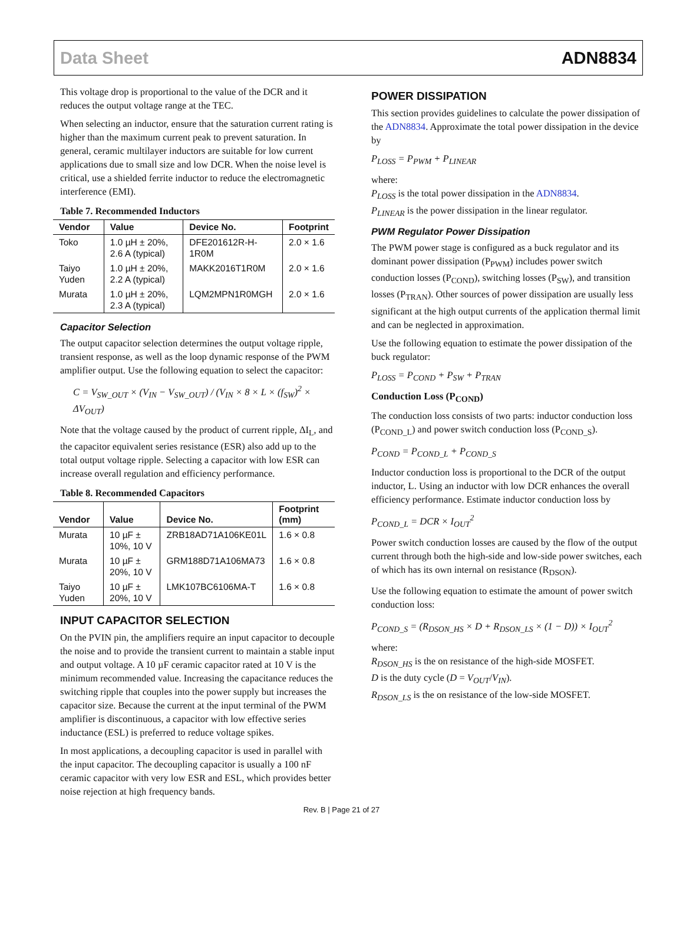Data Sheet ADN8834
This voltage drop is proportional to the value of the DCR and it reduces the output voltage range at the TEC.
When selecting an inductor, ensure that the saturation current rating is higher than the maximum current peak to prevent saturation. In general, ceramic multilayer inductors are suitable for low current applications due to small size and low DCR. When the noise level is critical, use a shielded ferrite inductor to reduce the electromagnetic interference (EMI).
Table 7. Recommended Inductors
| Vendor | Value | Device No. | Footprint |
| --- | --- | --- | --- |
| Toko | 1.0 µH ± 20%, 2.6 A (typical) | DFE201612R-H-1R0M | 2.0 × 1.6 |
| Taiyo Yuden | 1.0 µH ± 20%, 2.2 A (typical) | MAKK2016T1R0M | 2.0 × 1.6 |
| Murata | 1.0 µH ± 20%, 2.3 A (typical) | LQM2MPN1R0MGH | 2.0 × 1.6 |
Capacitor Selection
The output capacitor selection determines the output voltage ripple, transient response, as well as the loop dynamic response of the PWM amplifier output. Use the following equation to select the capacitor:
C = V<sub>SW_OUT</sub> × (V<sub>IN</sub> − V<sub>SW_OUT</sub>) / (V<sub>IN</sub> × 8 × L × (f<sub>SW</sub>)<sup>2</sup> × ΔV<sub>OUT</sub>)
Note that the voltage caused by the product of current ripple, ΔI<sub>L</sub>, and the capacitor equivalent series resistance (ESR) also add up to the total output voltage ripple. Selecting a capacitor with low ESR can increase overall regulation and efficiency performance.
Table 8. Recommended Capacitors
| Vendor | Value | Device No. | Footprint (mm) |
| --- | --- | --- | --- |
| Murata | 10 µF ± 10%, 10 V | ZRB18AD71A106KE01L | 1.6 × 0.8 |
| Murata | 10 µF ± 20%, 10 V | GRM188D71A106MA73 | 1.6 × 0.8 |
| Taiyo Yuden | 10 µF ± 20%, 10 V | LMK107BC6106MA-T | 1.6 × 0.8 |
INPUT CAPACITOR SELECTION
On the PVIN pin, the amplifiers require an input capacitor to decouple the noise and to provide the transient current to maintain a stable input and output voltage. A 10 µF ceramic capacitor rated at 10 V is the minimum recommended value. Increasing the capacitance reduces the switching ripple that couples into the power supply but increases the capacitor size. Because the current at the input terminal of the PWM amplifier is discontinuous, a capacitor with low effective series inductance (ESL) is preferred to reduce voltage spikes.
In most applications, a decoupling capacitor is used in parallel with the input capacitor. The decoupling capacitor is usually a 100 nF ceramic capacitor with very low ESR and ESL, which provides better noise rejection at high frequency bands.
POWER DISSIPATION
This section provides guidelines to calculate the power dissipation of the ADN8834. Approximate the total power dissipation in the device by
P<sub>LOSS</sub> = P<sub>PWM</sub> + P<sub>LINEAR</sub>
where:
P<sub>LOSS</sub> is the total power dissipation in the ADN8834.
P<sub>LINEAR</sub> is the power dissipation in the linear regulator.
PWM Regulator Power Dissipation
The PWM power stage is configured as a buck regulator and its dominant power dissipation (P<sub>PWM</sub>) includes power switch conduction losses (P<sub>COND</sub>), switching losses (P<sub>SW</sub>), and transition losses (P<sub>TRAN</sub>). Other sources of power dissipation are usually less significant at the high output currents of the application thermal limit and can be neglected in approximation.
Use the following equation to estimate the power dissipation of the buck regulator:
P<sub>LOSS</sub> = P<sub>COND</sub> + P<sub>SW</sub> + P<sub>TRAN</sub>
Conduction Loss (P<sub>COND</sub>)
The conduction loss consists of two parts: inductor conduction loss (P<sub>COND_L</sub>) and power switch conduction loss (P<sub>COND_S</sub>).
P<sub>COND</sub> = P<sub>COND_L</sub> + P<sub>COND_S</sub>
Inductor conduction loss is proportional to the DCR of the output inductor, L. Using an inductor with low DCR enhances the overall efficiency performance. Estimate inductor conduction loss by
P<sub>COND_L</sub> = DCR × I<sub>OUT</sub><sup>2</sup>
Power switch conduction losses are caused by the flow of the output current through both the high-side and low-side power switches, each of which has its own internal on resistance (R<sub>DSON</sub>).
Use the following equation to estimate the amount of power switch conduction loss:
P<sub>COND_S</sub> = (R<sub>DSON_HS</sub> × D + R<sub>DSON_LS</sub> × (1 − D)) × I<sub>OUT</sub><sup>2</sup>
where:
R<sub>DSON_HS</sub> is the on resistance of the high-side MOSFET.
D is the duty cycle (D = V<sub>OUT</sub>/V<sub>IN</sub>).
R<sub>DSON_LS</sub> is the on resistance of the low-side MOSFET.
Rev. B | Page 21 of 27